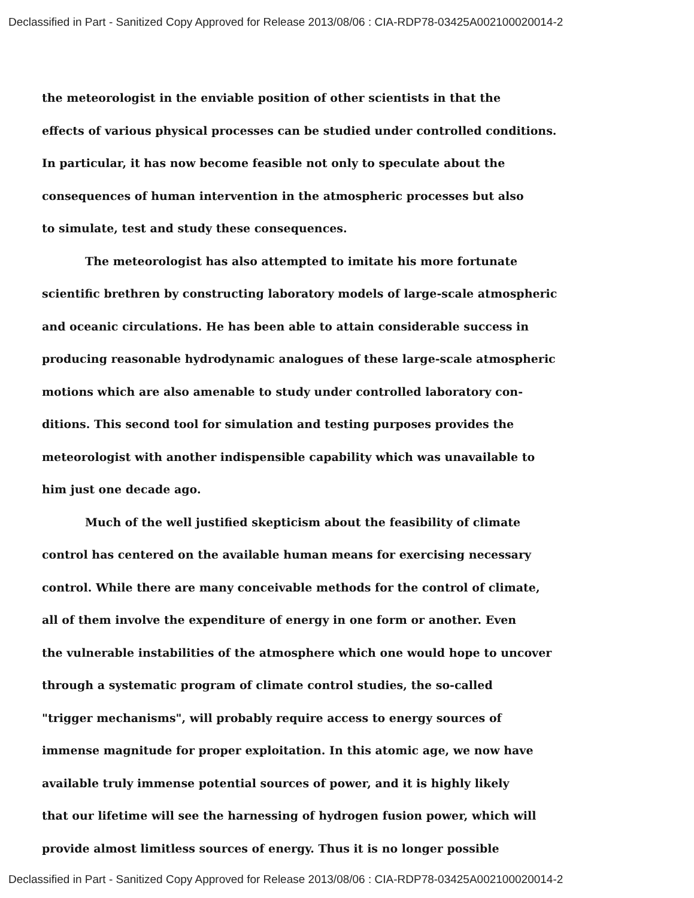Declassified in Part - Sanitized Copy Approved for Release 2013/08/06 : CIA-RDP78-03425A002100020014-2
the meteorologist in the enviable position of other scientists in that the
effects of various physical processes can be studied under controlled conditions.
In particular, it has now become feasible not only to speculate about the
consequences of human intervention in the atmospheric processes but also
to simulate, test and study these consequences.
The meteorologist has also attempted to imitate his more fortunate
scientific brethren by constructing laboratory models of large-scale atmospheric
and oceanic circulations. He has been able to attain considerable success in
producing reasonable hydrodynamic analogues of these large-scale atmospheric
motions which are also amenable to study under controlled laboratory con-
ditions. This second tool for simulation and testing purposes provides the
meteorologist with another indispensible capability which was unavailable to
him just one decade ago.
Much of the well justified skepticism about the feasibility of climate
control has centered on the available human means for exercising necessary
control. While there are many conceivable methods for the control of climate,
all of them involve the expenditure of energy in one form or another. Even
the vulnerable instabilities of the atmosphere which one would hope to uncover
through a systematic program of climate control studies, the so-called
"trigger mechanisms", will probably require access to energy sources of
immense magnitude for proper exploitation. In this atomic age, we now have
available truly immense potential sources of power, and it is highly likely
that our lifetime will see the harnessing of hydrogen fusion power, which will
provide almost limitless sources of energy. Thus it is no longer possible
Declassified in Part - Sanitized Copy Approved for Release 2013/08/06 : CIA-RDP78-03425A002100020014-2